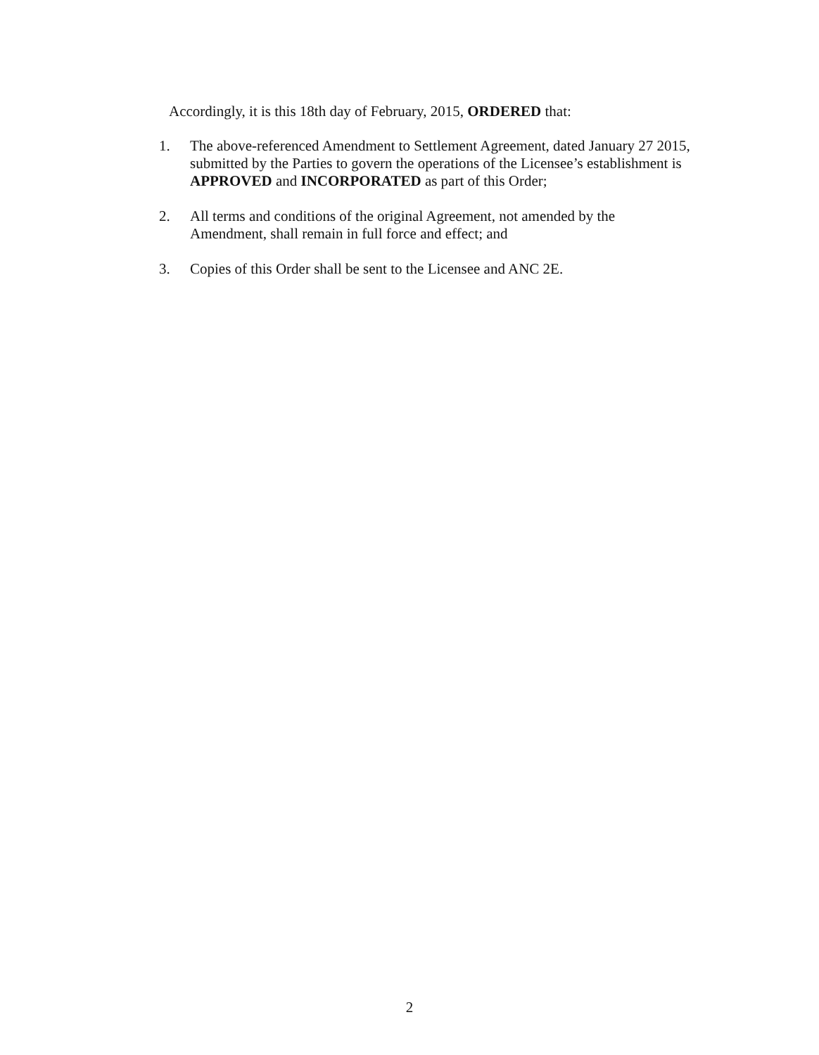Accordingly, it is this 18th day of February, 2015, ORDERED that:
1. The above-referenced Amendment to Settlement Agreement, dated January 27 2015, submitted by the Parties to govern the operations of the Licensee’s establishment is APPROVED and INCORPORATED as part of this Order;
2. All terms and conditions of the original Agreement, not amended by the Amendment, shall remain in full force and effect; and
3. Copies of this Order shall be sent to the Licensee and ANC 2E.
2